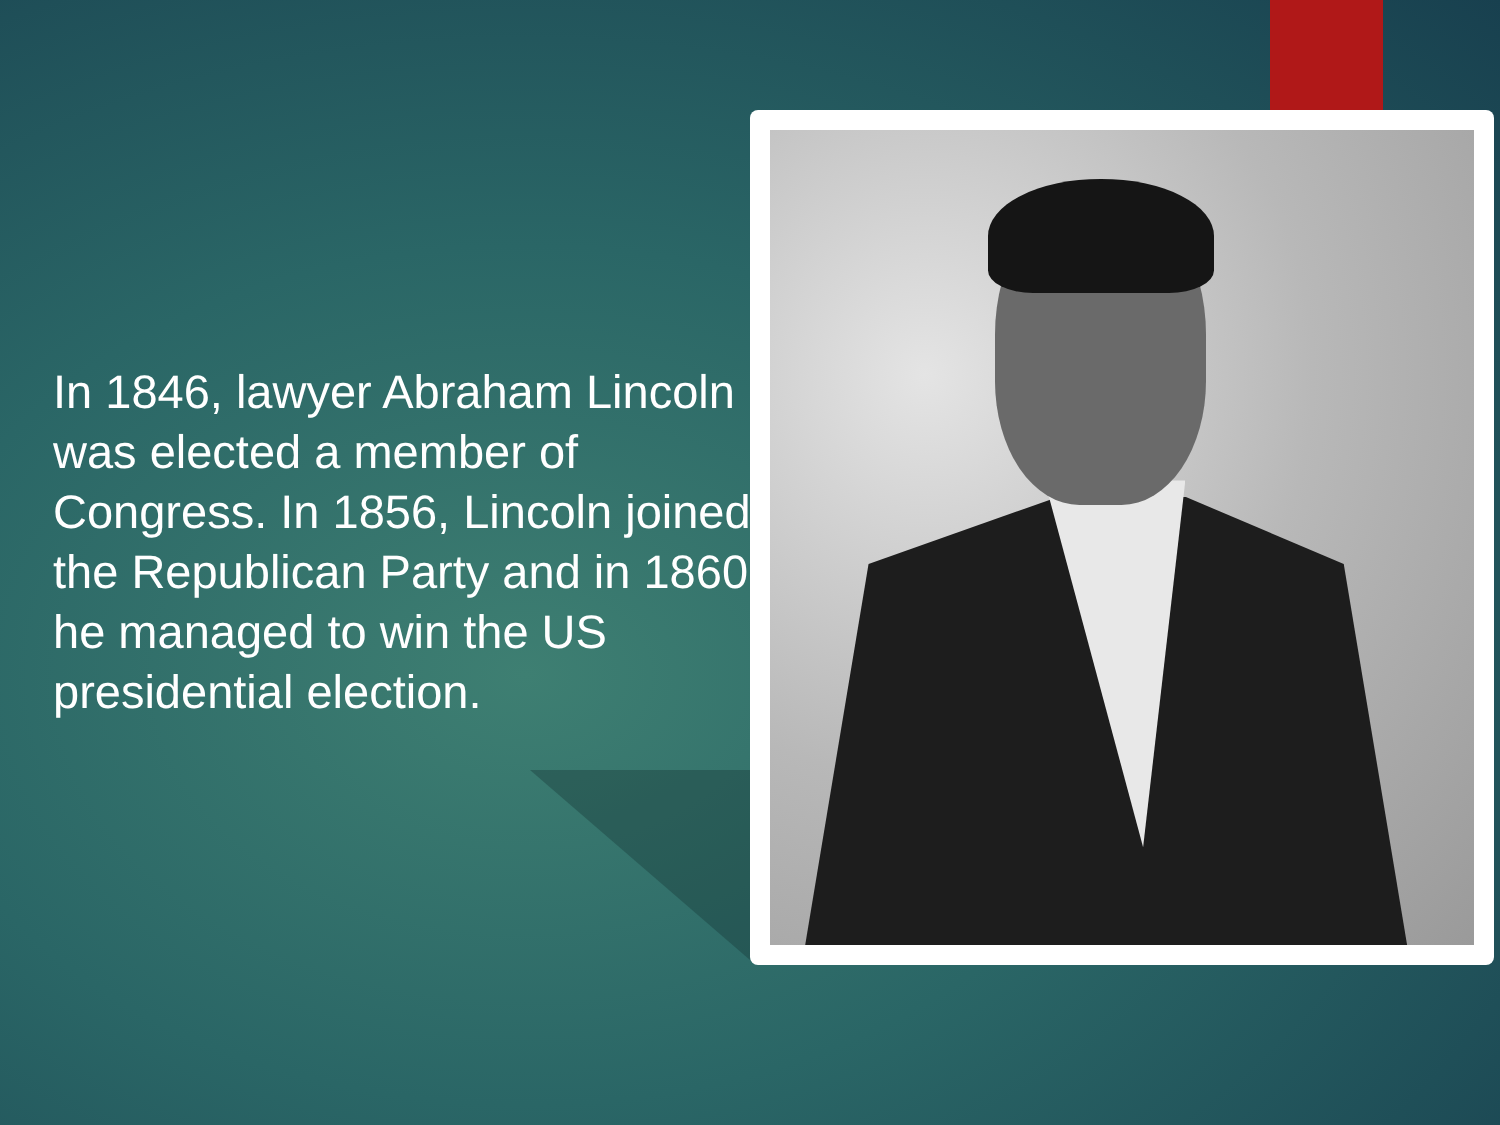In 1846, lawyer Abraham Lincoln was elected a member of Congress. In 1856, Lincoln joined the Republican Party and in 1860 he managed to win the US presidential election.